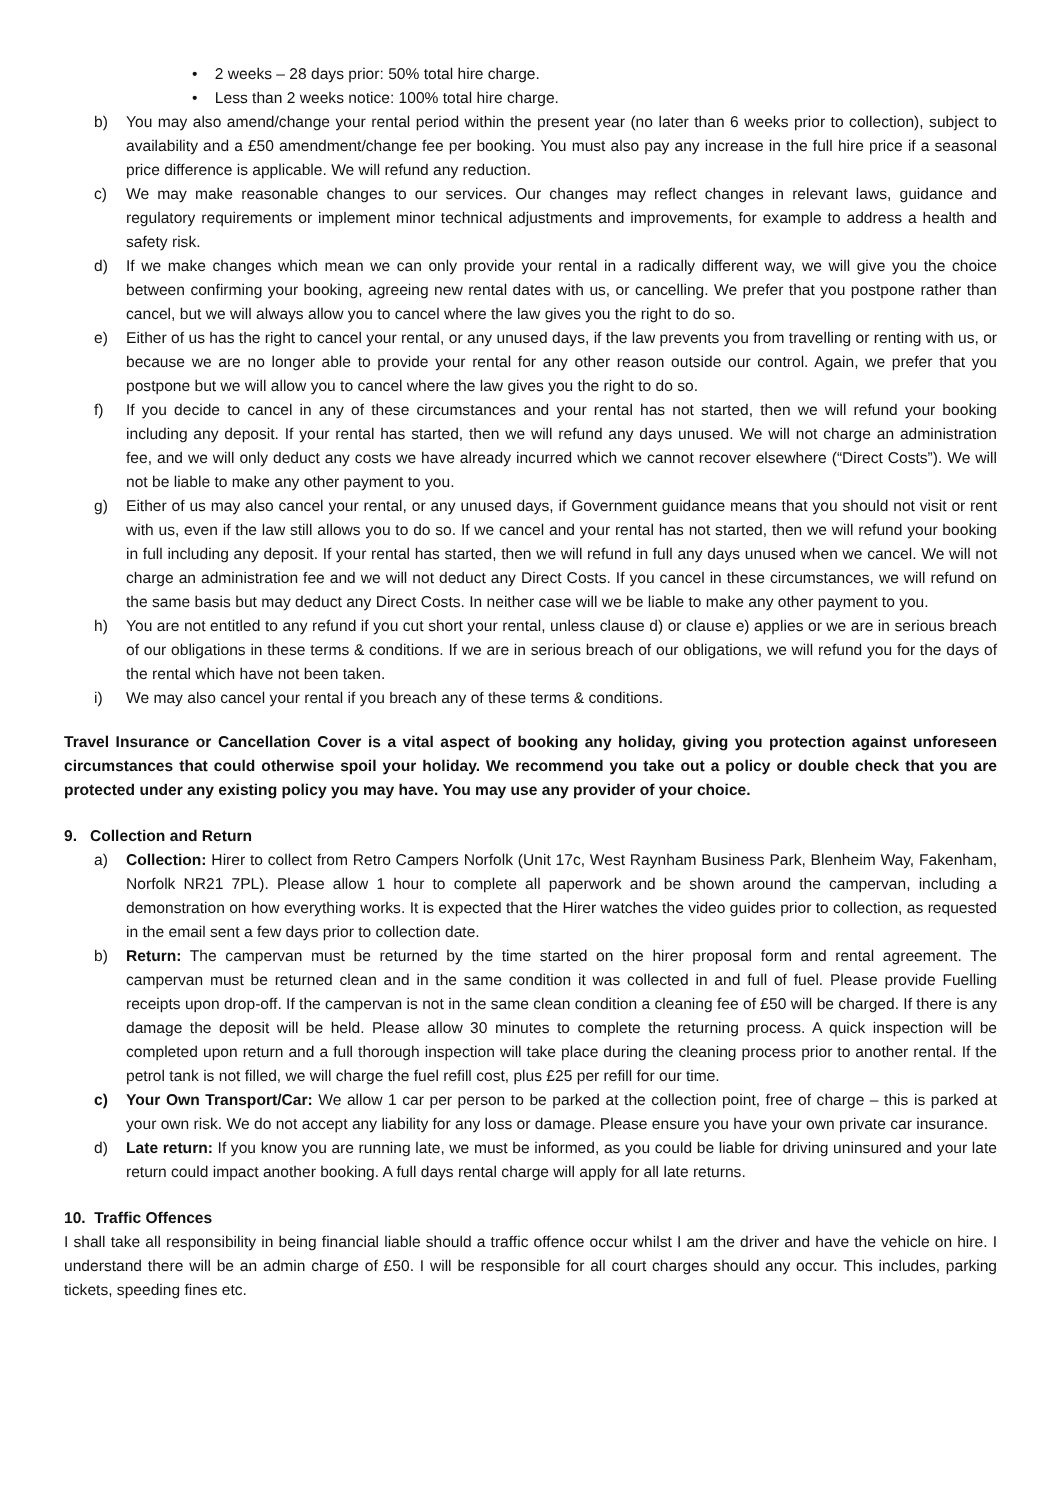• 2 weeks – 28 days prior: 50% total hire charge.
• Less than 2 weeks notice: 100% total hire charge.
b) You may also amend/change your rental period within the present year (no later than 6 weeks prior to collection), subject to availability and a £50 amendment/change fee per booking. You must also pay any increase in the full hire price if a seasonal price difference is applicable. We will refund any reduction.
c) We may make reasonable changes to our services. Our changes may reflect changes in relevant laws, guidance and regulatory requirements or implement minor technical adjustments and improvements, for example to address a health and safety risk.
d) If we make changes which mean we can only provide your rental in a radically different way, we will give you the choice between confirming your booking, agreeing new rental dates with us, or cancelling. We prefer that you postpone rather than cancel, but we will always allow you to cancel where the law gives you the right to do so.
e) Either of us has the right to cancel your rental, or any unused days, if the law prevents you from travelling or renting with us, or because we are no longer able to provide your rental for any other reason outside our control. Again, we prefer that you postpone but we will allow you to cancel where the law gives you the right to do so.
f) If you decide to cancel in any of these circumstances and your rental has not started, then we will refund your booking including any deposit. If your rental has started, then we will refund any days unused. We will not charge an administration fee, and we will only deduct any costs we have already incurred which we cannot recover elsewhere (“Direct Costs”). We will not be liable to make any other payment to you.
g) Either of us may also cancel your rental, or any unused days, if Government guidance means that you should not visit or rent with us, even if the law still allows you to do so. If we cancel and your rental has not started, then we will refund your booking in full including any deposit. If your rental has started, then we will refund in full any days unused when we cancel. We will not charge an administration fee and we will not deduct any Direct Costs. If you cancel in these circumstances, we will refund on the same basis but may deduct any Direct Costs. In neither case will we be liable to make any other payment to you.
h) You are not entitled to any refund if you cut short your rental, unless clause d) or clause e) applies or we are in serious breach of our obligations in these terms & conditions. If we are in serious breach of our obligations, we will refund you for the days of the rental which have not been taken.
i) We may also cancel your rental if you breach any of these terms & conditions.
Travel Insurance or Cancellation Cover is a vital aspect of booking any holiday, giving you protection against unforeseen circumstances that could otherwise spoil your holiday. We recommend you take out a policy or double check that you are protected under any existing policy you may have. You may use any provider of your choice.
9. Collection and Return
a) Collection: Hirer to collect from Retro Campers Norfolk (Unit 17c, West Raynham Business Park, Blenheim Way, Fakenham, Norfolk NR21 7PL). Please allow 1 hour to complete all paperwork and be shown around the campervan, including a demonstration on how everything works. It is expected that the Hirer watches the video guides prior to collection, as requested in the email sent a few days prior to collection date.
b) Return: The campervan must be returned by the time started on the hirer proposal form and rental agreement. The campervan must be returned clean and in the same condition it was collected in and full of fuel. Please provide Fuelling receipts upon drop-off. If the campervan is not in the same clean condition a cleaning fee of £50 will be charged. If there is any damage the deposit will be held. Please allow 30 minutes to complete the returning process. A quick inspection will be completed upon return and a full thorough inspection will take place during the cleaning process prior to another rental. If the petrol tank is not filled, we will charge the fuel refill cost, plus £25 per refill for our time.
c) Your Own Transport/Car: We allow 1 car per person to be parked at the collection point, free of charge – this is parked at your own risk. We do not accept any liability for any loss or damage. Please ensure you have your own private car insurance.
d) Late return: If you know you are running late, we must be informed, as you could be liable for driving uninsured and your late return could impact another booking. A full days rental charge will apply for all late returns.
10. Traffic Offences
I shall take all responsibility in being financial liable should a traffic offence occur whilst I am the driver and have the vehicle on hire. I understand there will be an admin charge of £50. I will be responsible for all court charges should any occur. This includes, parking tickets, speeding fines etc.